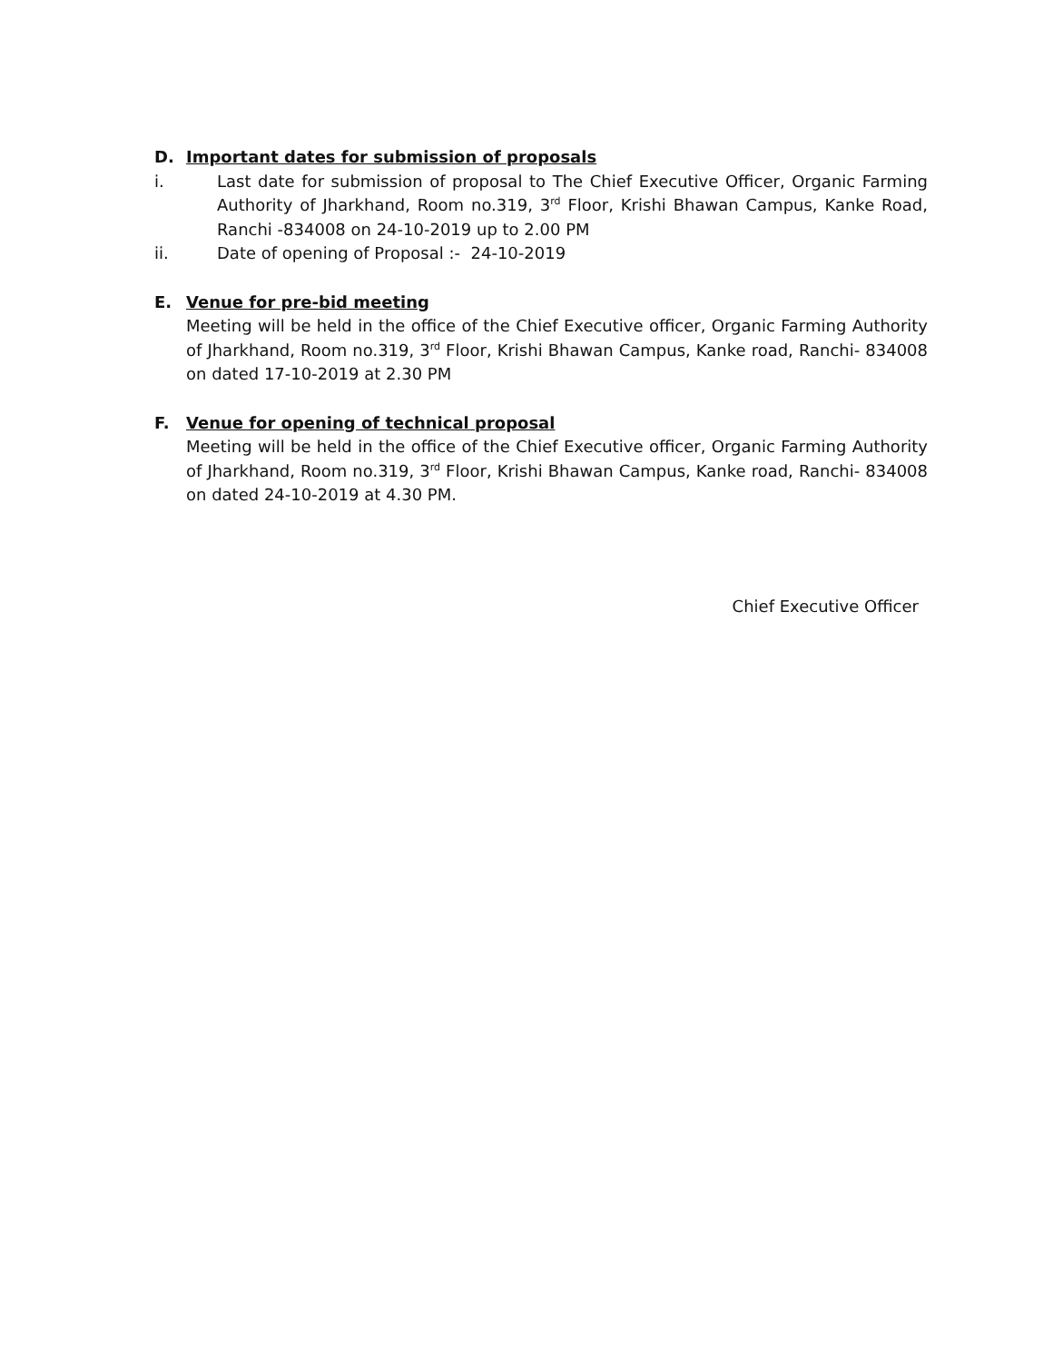D. Important dates for submission of proposals
i. Last date for submission of proposal to The Chief Executive Officer, Organic Farming Authority of Jharkhand, Room no.319, 3<sup>rd</sup> Floor, Krishi Bhawan Campus, Kanke Road, Ranchi -834008 on 24-10-2019 up to 2.00 PM
ii. Date of opening of Proposal :- 24-10-2019
E. Venue for pre-bid meeting
Meeting will be held in the office of the Chief Executive officer, Organic Farming Authority of Jharkhand, Room no.319, 3<sup>rd</sup> Floor, Krishi Bhawan Campus, Kanke road, Ranchi- 834008 on dated 17-10-2019 at 2.30 PM
F. Venue for opening of technical proposal
Meeting will be held in the office of the Chief Executive officer, Organic Farming Authority of Jharkhand, Room no.319, 3<sup>rd</sup> Floor, Krishi Bhawan Campus, Kanke road, Ranchi- 834008 on dated 24-10-2019 at 4.30 PM.
Chief Executive Officer